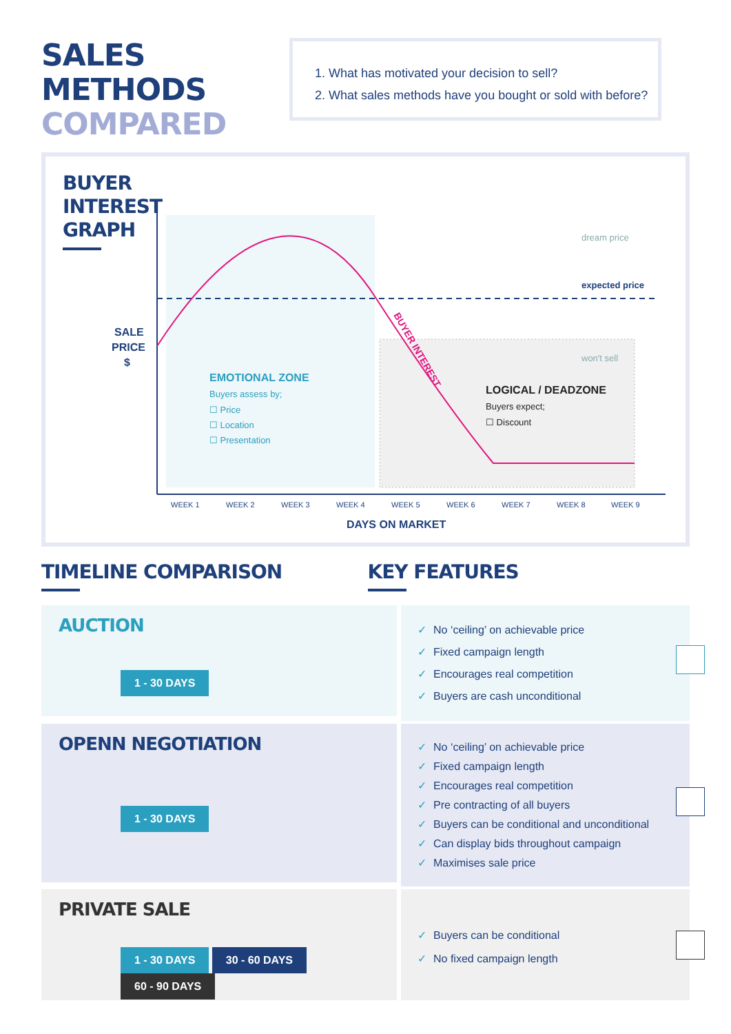SALES METHODS
COMPARED
1. What has motivated your decision to sell?
2. What sales methods have you bought or sold with before?
BUYER
INTEREST
GRAPH
SALE
PRICE
$
dream price
expected price
won't sell
BUYER INTEREST
EMOTIONAL ZONE
Buyers assess by;
☐ Price
☐ Location
☐ Presentation
LOGICAL / DEADZONE
Buyers expect;
☐ Discount
WEEK 1
WEEK 2
WEEK 3
WEEK 4
WEEK 5
WEEK 6
WEEK 7
WEEK 8
WEEK 9
DAYS ON MARKET
TIMELINE COMPARISON KEY FEATURES
AUCTION
1 - 30 DAYS
✓ No ‘ceiling’ on achievable price
✓ Fixed campaign length
✓ Encourages real competition
✓ Buyers are cash unconditional
OPENN NEGOTIATION
1 - 30 DAYS
✓ No ‘ceiling’ on achievable price
✓ Fixed campaign length
✓ Encourages real competition
✓ Pre contracting of all buyers
✓ Buyers can be conditional and unconditional
✓ Can display bids throughout campaign
✓ Maximises sale price
PRIVATE SALE
1 - 30 DAYS 30 - 60 DAYS 60 - 90 DAYS
✓ Buyers can be conditional
✓ No fixed campaign length